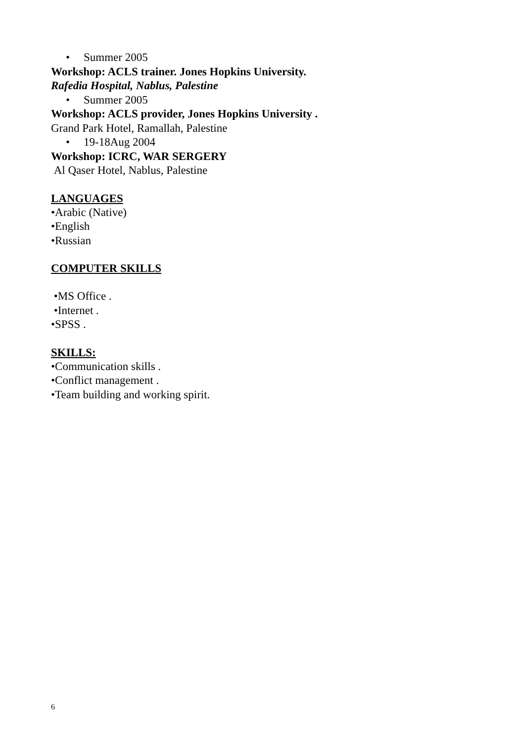• Summer 2005
Workshop: ACLS trainer. Jones Hopkins University.
Rafedia Hospital, Nablus, Palestine
• Summer 2005
Workshop: ACLS provider, Jones Hopkins University .
Grand Park Hotel, Ramallah, Palestine
• 19-18Aug 2004
Workshop: ICRC, WAR SERGERY
Al Qaser Hotel, Nablus, Palestine
LANGUAGES
•Arabic (Native)
•English
•Russian
COMPUTER SKILLS
•MS Office .
•Internet .
•SPSS .
SKILLS:
•Communication skills .
•Conflict management .
•Team building and working spirit.
6